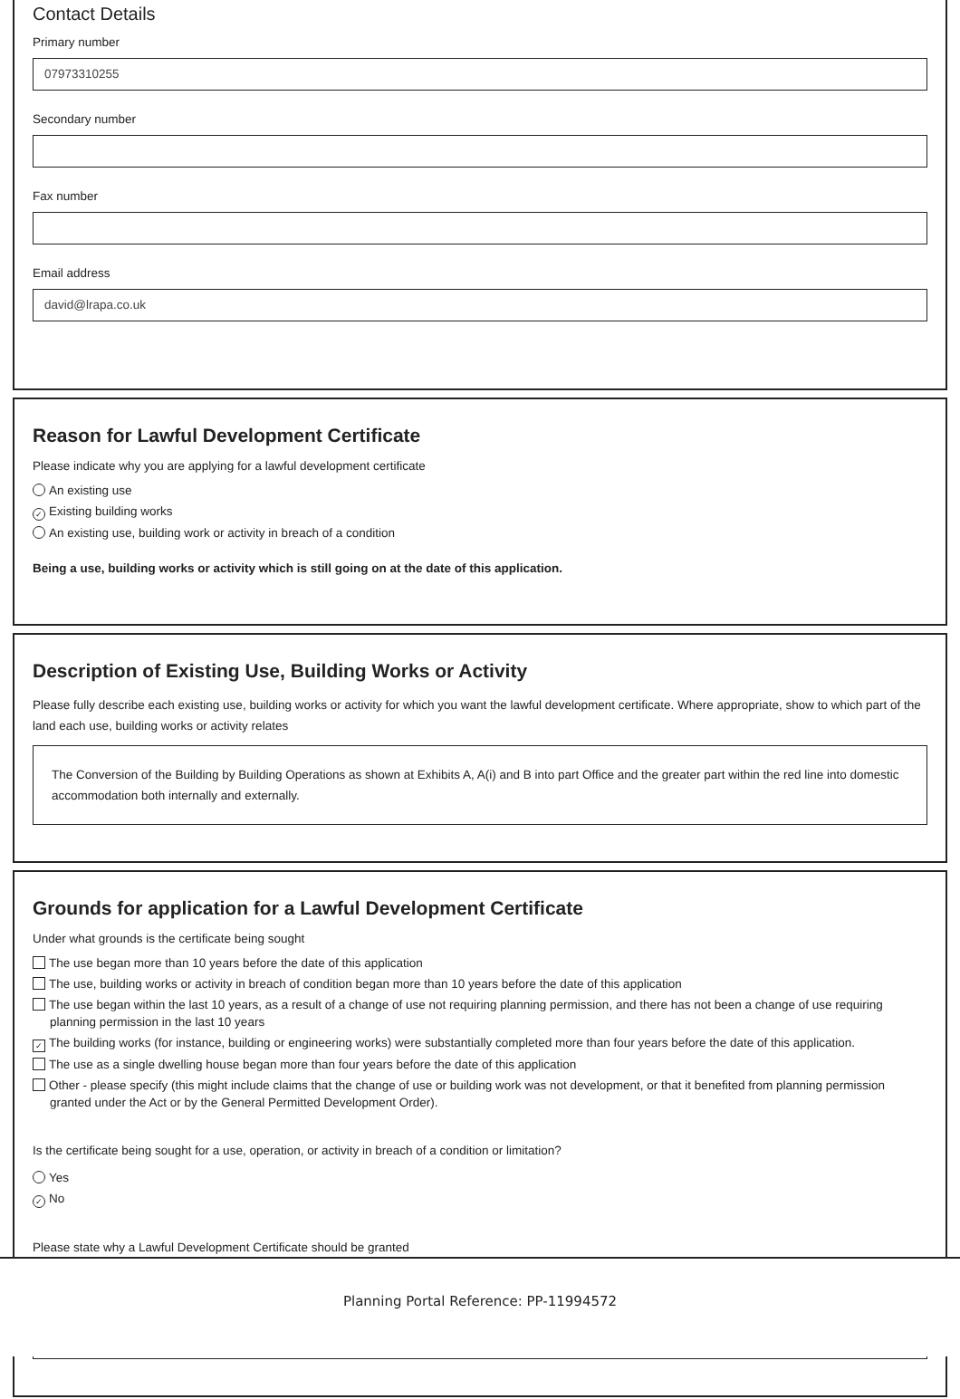Contact Details
Primary number
07973310255
Secondary number
Fax number
Email address
david@lrapa.co.uk
Reason for Lawful Development Certificate
Please indicate why you are applying for a lawful development certificate
An existing use
✓ Existing building works
An existing use, building work or activity in breach of a condition
Being a use, building works or activity which is still going on at the date of this application.
Description of Existing Use, Building Works or Activity
Please fully describe each existing use, building works or activity for which you want the lawful development certificate. Where appropriate, show to which part of the land each use, building works or activity relates
The Conversion of the Building by Building Operations as shown at Exhibits A, A(i) and B into part Office and the greater part within the red line into domestic accommodation both internally and externally.
Grounds for application for a Lawful Development Certificate
Under what grounds is the certificate being sought
The use began more than 10 years before the date of this application
The use, building works or activity in breach of condition began more than 10 years before the date of this application
The use began within the last 10 years, as a result of a change of use not requiring planning permission, and there has not been a change of use requiring planning permission in the last 10 years
✓ The building works (for instance, building or engineering works) were substantially completed more than four years before the date of this application.
The use as a single dwelling house began more than four years before the date of this application
Other - please specify (this might include claims that the change of use or building work was not development, or that it benefited from planning permission granted under the Act or by the General Permitted Development Order).
Is the certificate being sought for a use, operation, or activity in breach of a condition or limitation?
Yes
✓ No
Please state why a Lawful Development Certificate should be granted
Planning Portal Reference: PP-11994572